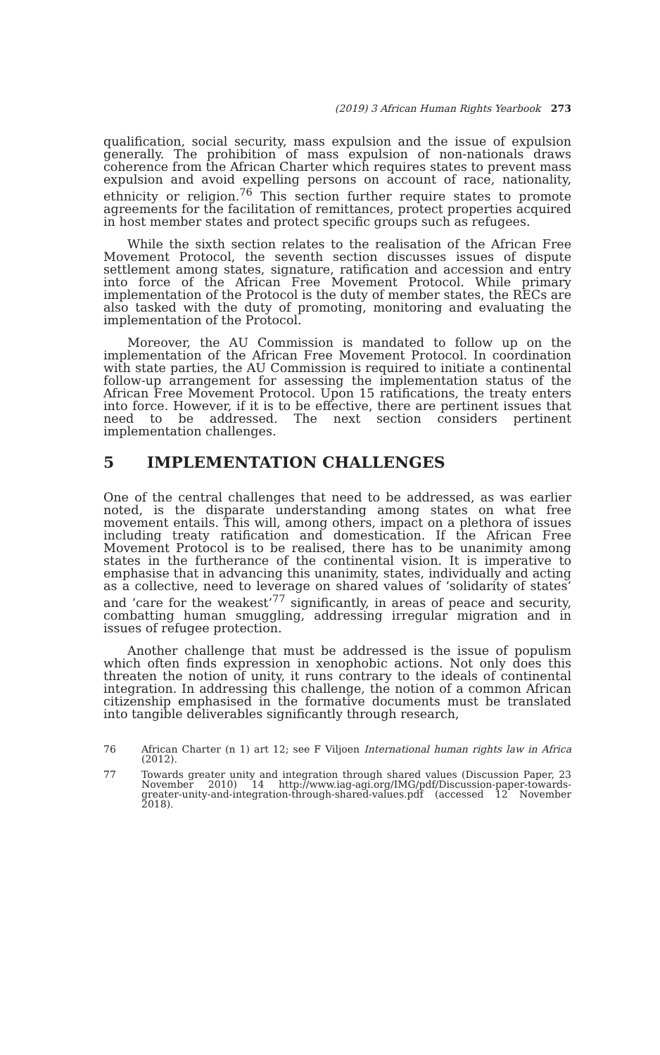(2019) 3 African Human Rights Yearbook 273
qualification, social security, mass expulsion and the issue of expulsion generally. The prohibition of mass expulsion of non-nationals draws coherence from the African Charter which requires states to prevent mass expulsion and avoid expelling persons on account of race, nationality, ethnicity or religion.<sup>76</sup> This section further require states to promote agreements for the facilitation of remittances, protect properties acquired in host member states and protect specific groups such as refugees.
While the sixth section relates to the realisation of the African Free Movement Protocol, the seventh section discusses issues of dispute settlement among states, signature, ratification and accession and entry into force of the African Free Movement Protocol. While primary implementation of the Protocol is the duty of member states, the RECs are also tasked with the duty of promoting, monitoring and evaluating the implementation of the Protocol.
Moreover, the AU Commission is mandated to follow up on the implementation of the African Free Movement Protocol. In coordination with state parties, the AU Commission is required to initiate a continental follow-up arrangement for assessing the implementation status of the African Free Movement Protocol. Upon 15 ratifications, the treaty enters into force. However, if it is to be effective, there are pertinent issues that need to be addressed. The next section considers pertinent implementation challenges.
5 IMPLEMENTATION CHALLENGES
One of the central challenges that need to be addressed, as was earlier noted, is the disparate understanding among states on what free movement entails. This will, among others, impact on a plethora of issues including treaty ratification and domestication. If the African Free Movement Protocol is to be realised, there has to be unanimity among states in the furtherance of the continental vision. It is imperative to emphasise that in advancing this unanimity, states, individually and acting as a collective, need to leverage on shared values of ‘solidarity of states’ and ‘care for the weakest’<sup>77</sup> significantly, in areas of peace and security, combatting human smuggling, addressing irregular migration and in issues of refugee protection.
Another challenge that must be addressed is the issue of populism which often finds expression in xenophobic actions. Not only does this threaten the notion of unity, it runs contrary to the ideals of continental integration. In addressing this challenge, the notion of a common African citizenship emphasised in the formative documents must be translated into tangible deliverables significantly through research,
76 African Charter (n 1) art 12; see F Viljoen International human rights law in Africa (2012).
77 Towards greater unity and integration through shared values (Discussion Paper, 23 November 2010) 14 http://www.iag-agi.org/IMG/pdf/Discussion-paper-towards-greater-unity-and-integration-through-shared-values.pdf (accessed 12 November 2018).